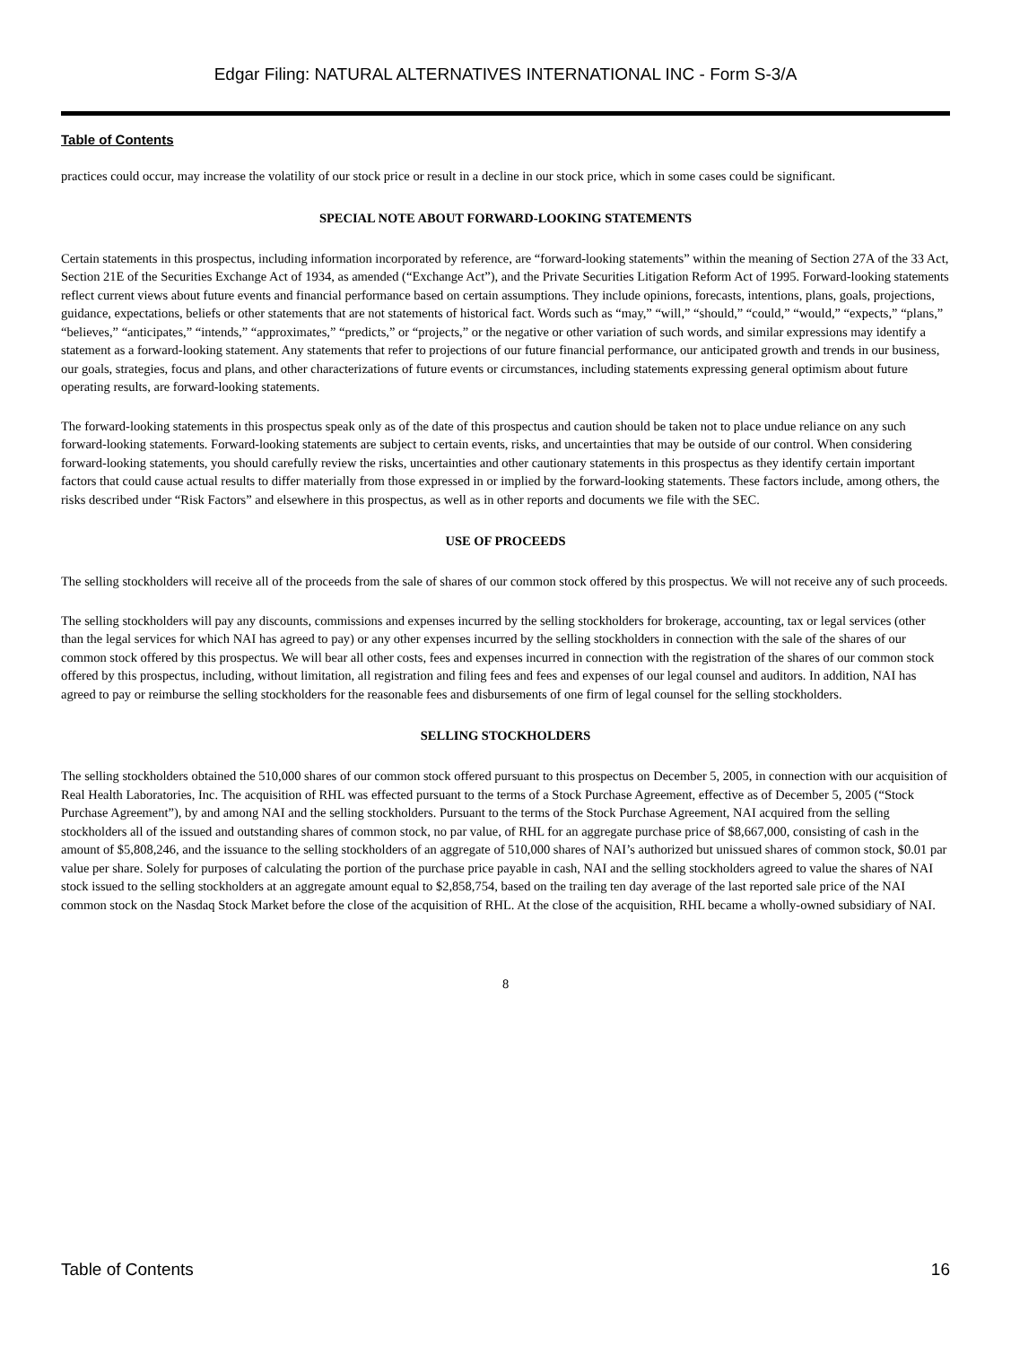Edgar Filing: NATURAL ALTERNATIVES INTERNATIONAL INC - Form S-3/A
Table of Contents
practices could occur, may increase the volatility of our stock price or result in a decline in our stock price, which in some cases could be significant.
SPECIAL NOTE ABOUT FORWARD-LOOKING STATEMENTS
Certain statements in this prospectus, including information incorporated by reference, are “forward-looking statements” within the meaning of Section 27A of the 33 Act, Section 21E of the Securities Exchange Act of 1934, as amended (“Exchange Act”), and the Private Securities Litigation Reform Act of 1995. Forward-looking statements reflect current views about future events and financial performance based on certain assumptions. They include opinions, forecasts, intentions, plans, goals, projections, guidance, expectations, beliefs or other statements that are not statements of historical fact. Words such as “may,” “will,” “should,” “could,” “would,” “expects,” “plans,” “believes,” “anticipates,” “intends,” “approximates,” “predicts,” or “projects,” or the negative or other variation of such words, and similar expressions may identify a statement as a forward-looking statement. Any statements that refer to projections of our future financial performance, our anticipated growth and trends in our business, our goals, strategies, focus and plans, and other characterizations of future events or circumstances, including statements expressing general optimism about future operating results, are forward-looking statements.
The forward-looking statements in this prospectus speak only as of the date of this prospectus and caution should be taken not to place undue reliance on any such forward-looking statements. Forward-looking statements are subject to certain events, risks, and uncertainties that may be outside of our control. When considering forward-looking statements, you should carefully review the risks, uncertainties and other cautionary statements in this prospectus as they identify certain important factors that could cause actual results to differ materially from those expressed in or implied by the forward-looking statements. These factors include, among others, the risks described under “Risk Factors” and elsewhere in this prospectus, as well as in other reports and documents we file with the SEC.
USE OF PROCEEDS
The selling stockholders will receive all of the proceeds from the sale of shares of our common stock offered by this prospectus. We will not receive any of such proceeds.
The selling stockholders will pay any discounts, commissions and expenses incurred by the selling stockholders for brokerage, accounting, tax or legal services (other than the legal services for which NAI has agreed to pay) or any other expenses incurred by the selling stockholders in connection with the sale of the shares of our common stock offered by this prospectus. We will bear all other costs, fees and expenses incurred in connection with the registration of the shares of our common stock offered by this prospectus, including, without limitation, all registration and filing fees and fees and expenses of our legal counsel and auditors. In addition, NAI has agreed to pay or reimburse the selling stockholders for the reasonable fees and disbursements of one firm of legal counsel for the selling stockholders.
SELLING STOCKHOLDERS
The selling stockholders obtained the 510,000 shares of our common stock offered pursuant to this prospectus on December 5, 2005, in connection with our acquisition of Real Health Laboratories, Inc. The acquisition of RHL was effected pursuant to the terms of a Stock Purchase Agreement, effective as of December 5, 2005 (“Stock Purchase Agreement”), by and among NAI and the selling stockholders. Pursuant to the terms of the Stock Purchase Agreement, NAI acquired from the selling stockholders all of the issued and outstanding shares of common stock, no par value, of RHL for an aggregate purchase price of $8,667,000, consisting of cash in the amount of $5,808,246, and the issuance to the selling stockholders of an aggregate of 510,000 shares of NAI’s authorized but unissued shares of common stock, $0.01 par value per share. Solely for purposes of calculating the portion of the purchase price payable in cash, NAI and the selling stockholders agreed to value the shares of NAI stock issued to the selling stockholders at an aggregate amount equal to $2,858,754, based on the trailing ten day average of the last reported sale price of the NAI common stock on the Nasdaq Stock Market before the close of the acquisition of RHL. At the close of the acquisition, RHL became a wholly-owned subsidiary of NAI.
8
Table of Contents 16